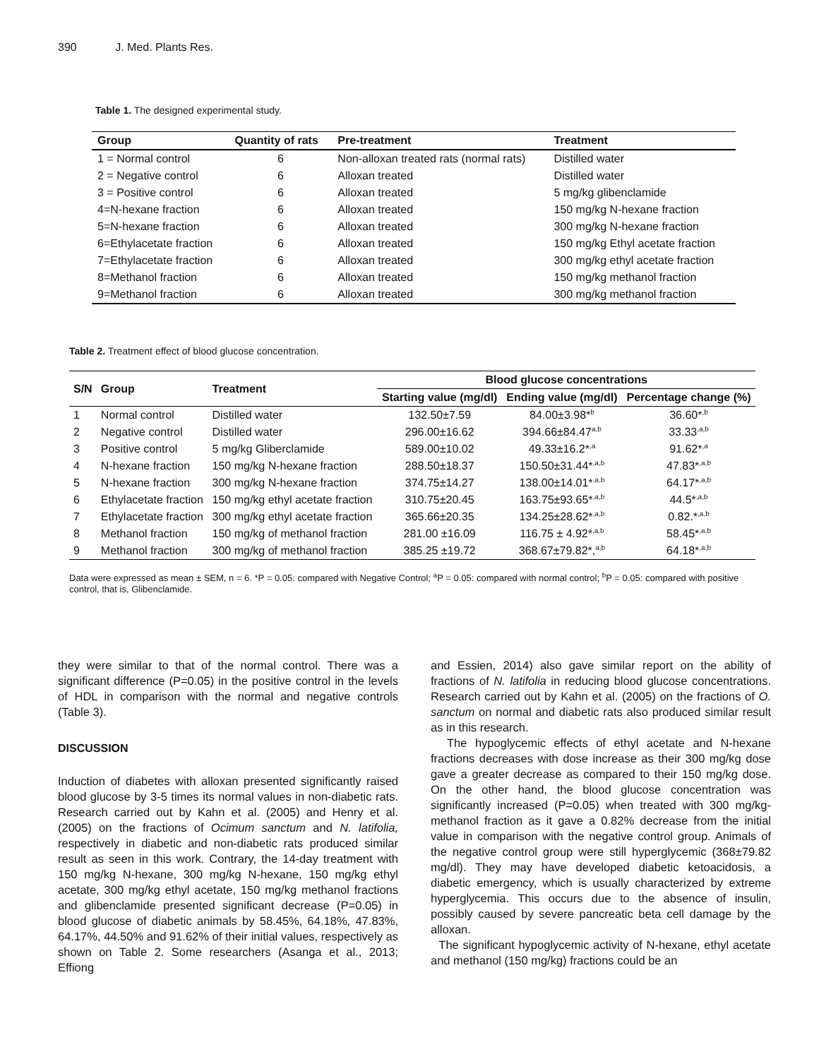390 J. Med. Plants Res.
Table 1. The designed experimental study.
| Group | Quantity of rats | Pre-treatment | Treatment |
| --- | --- | --- | --- |
| 1 = Normal control | 6 | Non-alloxan treated rats (normal rats) | Distilled water |
| 2 = Negative control | 6 | Alloxan treated | Distilled water |
| 3 = Positive control | 6 | Alloxan treated | 5 mg/kg glibenclamide |
| 4=N-hexane fraction | 6 | Alloxan treated | 150 mg/kg N-hexane fraction |
| 5=N-hexane fraction | 6 | Alloxan treated | 300 mg/kg N-hexane fraction |
| 6=Ethylacetate fraction | 6 | Alloxan treated | 150 mg/kg Ethyl acetate fraction |
| 7=Ethylacetate fraction | 6 | Alloxan treated | 300 mg/kg ethyl acetate fraction |
| 8=Methanol fraction | 6 | Alloxan treated | 150 mg/kg methanol fraction |
| 9=Methanol fraction | 6 | Alloxan treated | 300 mg/kg methanol fraction |
Table 2. Treatment effect of blood glucose concentration.
| S/N | Group | Treatment | Blood glucose concentrations | | |
| --- | --- | --- | --- | --- | --- |
| | | | Starting value (mg/dl) | Ending value (mg/dl) | Percentage change (%) |
| 1 | Normal control | Distilled water | 132.50±7.59 | 84.00±3.98*<sup>b</sup> | 36.60*<sup>,b</sup> |
| 2 | Negative control | Distilled water | 296.00±16.62 | 394.66±84.47<sup>a,b</sup> | 33.33<sup>,a,b</sup> |
| 3 | Positive control | 5 mg/kg Gliberclamide | 589.00±10.02 | 49.33±16.2*<sup>,a</sup> | 91.62*<sup>,a</sup> |
| 4 | N-hexane fraction | 150 mg/kg N-hexane fraction | 288.50±18.37 | 150.50±31.44*<sup>,a,b</sup> | 47.83*<sup>,a,b</sup> |
| 5 | N-hexane fraction | 300 mg/kg N-hexane fraction | 374.75±14.27 | 138.00±14.01*<sup>,a,b</sup> | 64.17*<sup>,a,b</sup> |
| 6 | Ethylacetate fraction | 150 mg/kg ethyl acetate fraction | 310.75±20.45 | 163.75±93.65*<sup>,a,b</sup> | 44.5*<sup>,a,b</sup> |
| 7 | Ethylacetate fraction | 300 mg/kg ethyl acetate fraction | 365.66±20.35 | 134.25±28.62*<sup>,a,b</sup> | 0.82.*<sup>,a,b</sup> |
| 8 | Methanol fraction | 150 mg/kg of methanol fraction | 281.00 ±16.09 | 116.75 ± 4.92*<sup>,a,b</sup> | 58.45*<sup>,a,b</sup> |
| 9 | Methanol fraction | 300 mg/kg of methanol fraction | 385.25 ±19.72 | 368.67±79.82*,<sup>a,b</sup> | 64.18*<sup>,a,b</sup> |
Data were expressed as mean ± SEM, n = 6. *P = 0.05: compared with Negative Control; <sup>a</sup>P = 0.05: compared with normal control; <sup>b</sup>P = 0.05: compared with positive control, that is, Glibenclamide.
they were similar to that of the normal control. There was a significant difference (P=0.05) in the positive control in the levels of HDL in comparison with the normal and negative controls (Table 3).
DISCUSSION
Induction of diabetes with alloxan presented significantly raised blood glucose by 3-5 times its normal values in non-diabetic rats. Research carried out by Kahn et al. (2005) and Henry et al. (2005) on the fractions of Ocimum sanctum and N. latifolia, respectively in diabetic and non-diabetic rats produced similar result as seen in this work. Contrary, the 14-day treatment with 150 mg/kg N-hexane, 300 mg/kg N-hexane, 150 mg/kg ethyl acetate, 300 mg/kg ethyl acetate, 150 mg/kg methanol fractions and glibenclamide presented significant decrease (P=0.05) in blood glucose of diabetic animals by 58.45%, 64.18%, 47.83%, 64.17%, 44.50% and 91.62% of their initial values, respectively as shown on Table 2. Some researchers (Asanga et al., 2013; Effiong
and Essien, 2014) also gave similar report on the ability of fractions of N. latifolia in reducing blood glucose concentrations. Research carried out by Kahn et al. (2005) on the fractions of O. sanctum on normal and diabetic rats also produced similar result as in this research.
The hypoglycemic effects of ethyl acetate and N-hexane fractions decreases with dose increase as their 300 mg/kg dose gave a greater decrease as compared to their 150 mg/kg dose. On the other hand, the blood glucose concentration was significantly increased (P=0.05) when treated with 300 mg/kg-methanol fraction as it gave a 0.82% decrease from the initial value in comparison with the negative control group. Animals of the negative control group were still hyperglycemic (368±79.82 mg/dl). They may have developed diabetic ketoacidosis, a diabetic emergency, which is usually characterized by extreme hyperglycemia. This occurs due to the absence of insulin, possibly caused by severe pancreatic beta cell damage by the alloxan.
The significant hypoglycemic activity of N-hexane, ethyl acetate and methanol (150 mg/kg) fractions could be an